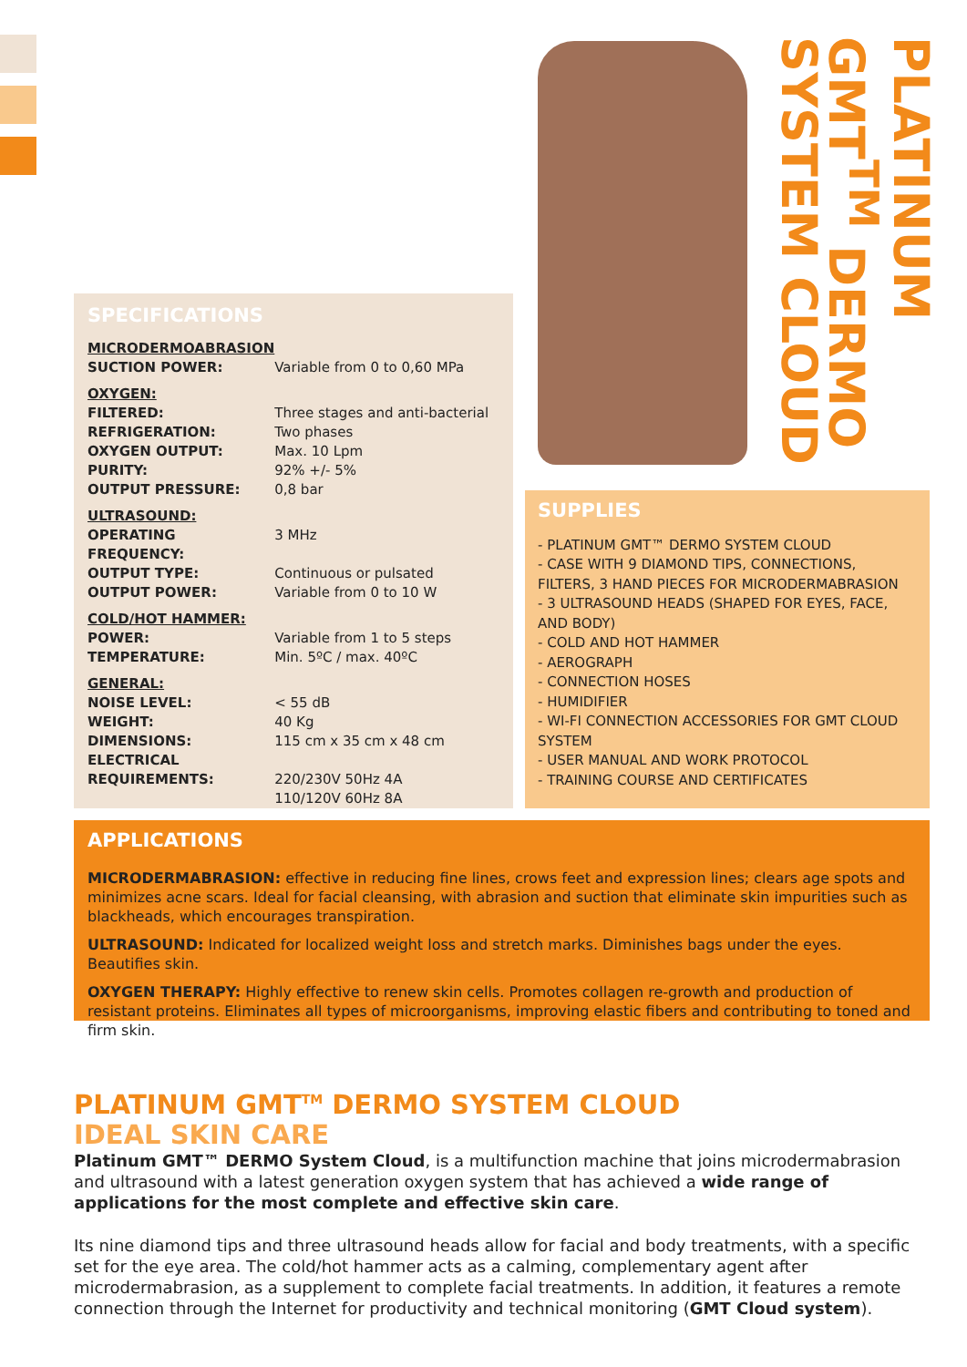PLATINUM GMT<sup>TM</sup> DERMO SYSTEM CLOUD
SPECIFICATIONS
| MICRODERMOABRASION | |
| SUCTION POWER: | Variable from 0 to 0,60 MPa |
| OXYGEN: | |
| FILTERED: | Three stages and anti-bacterial |
| REFRIGERATION: | Two phases |
| OXYGEN OUTPUT: | Max. 10 Lpm |
| PURITY: | 92% +/- 5% |
| OUTPUT PRESSURE: | 0,8 bar |
| ULTRASOUND: | |
| OPERATING FREQUENCY: | 3 MHz |
| OUTPUT TYPE: | Continuous or pulsated |
| OUTPUT POWER: | Variable from 0 to 10 W |
| COLD/HOT HAMMER: | |
| POWER: | Variable from 1 to 5 steps |
| TEMPERATURE: | Min. 5ºC / max. 40ºC |
| GENERAL: | |
| NOISE LEVEL: | < 55 dB |
| WEIGHT: | 40 Kg |
| DIMENSIONS: | 115 cm x 35 cm x 48 cm |
| ELECTRICAL REQUIREMENTS: | 220/230V 50Hz 4A 110/120V 60Hz 8A |
SUPPLIES
- PLATINUM GMT™ DERMO SYSTEM CLOUD
- CASE WITH 9 DIAMOND TIPS, CONNECTIONS, FILTERS, 3 HAND PIECES FOR MICRODERMABRASION
- 3 ULTRASOUND HEADS (SHAPED FOR EYES, FACE, AND BODY)
- COLD AND HOT HAMMER
- AEROGRAPH
- CONNECTION HOSES
- HUMIDIFIER
- WI-FI CONNECTION ACCESSORIES FOR GMT CLOUD SYSTEM
- USER MANUAL AND WORK PROTOCOL
- TRAINING COURSE AND CERTIFICATES
APPLICATIONS
MICRODERMABRASION: effective in reducing fine lines, crows feet and expression lines; clears age spots and minimizes acne scars. Ideal for facial cleansing, with abrasion and suction that eliminate skin impurities such as blackheads, which encourages transpiration.
ULTRASOUND: Indicated for localized weight loss and stretch marks. Diminishes bags under the eyes. Beautifies skin.
OXYGEN THERAPY: Highly effective to renew skin cells. Promotes collagen re-growth and production of resistant proteins. Eliminates all types of microorganisms, improving elastic fibers and contributing to toned and firm skin.
PLATINUM GMT<sup>TM</sup> DERMO SYSTEM CLOUD
IDEAL SKIN CARE
Platinum GMT™ DERMO System Cloud, is a multifunction machine that joins microdermabrasion and ultrasound with a latest generation oxygen system that has achieved a wide range of applications for the most complete and effective skin care.
Its nine diamond tips and three ultrasound heads allow for facial and body treatments, with a specific set for the eye area. The cold/hot hammer acts as a calming, complementary agent after microdermabrasion, as a supplement to complete facial treatments. In addition, it features a remote connection through the Internet for productivity and technical monitoring (GMT Cloud system).